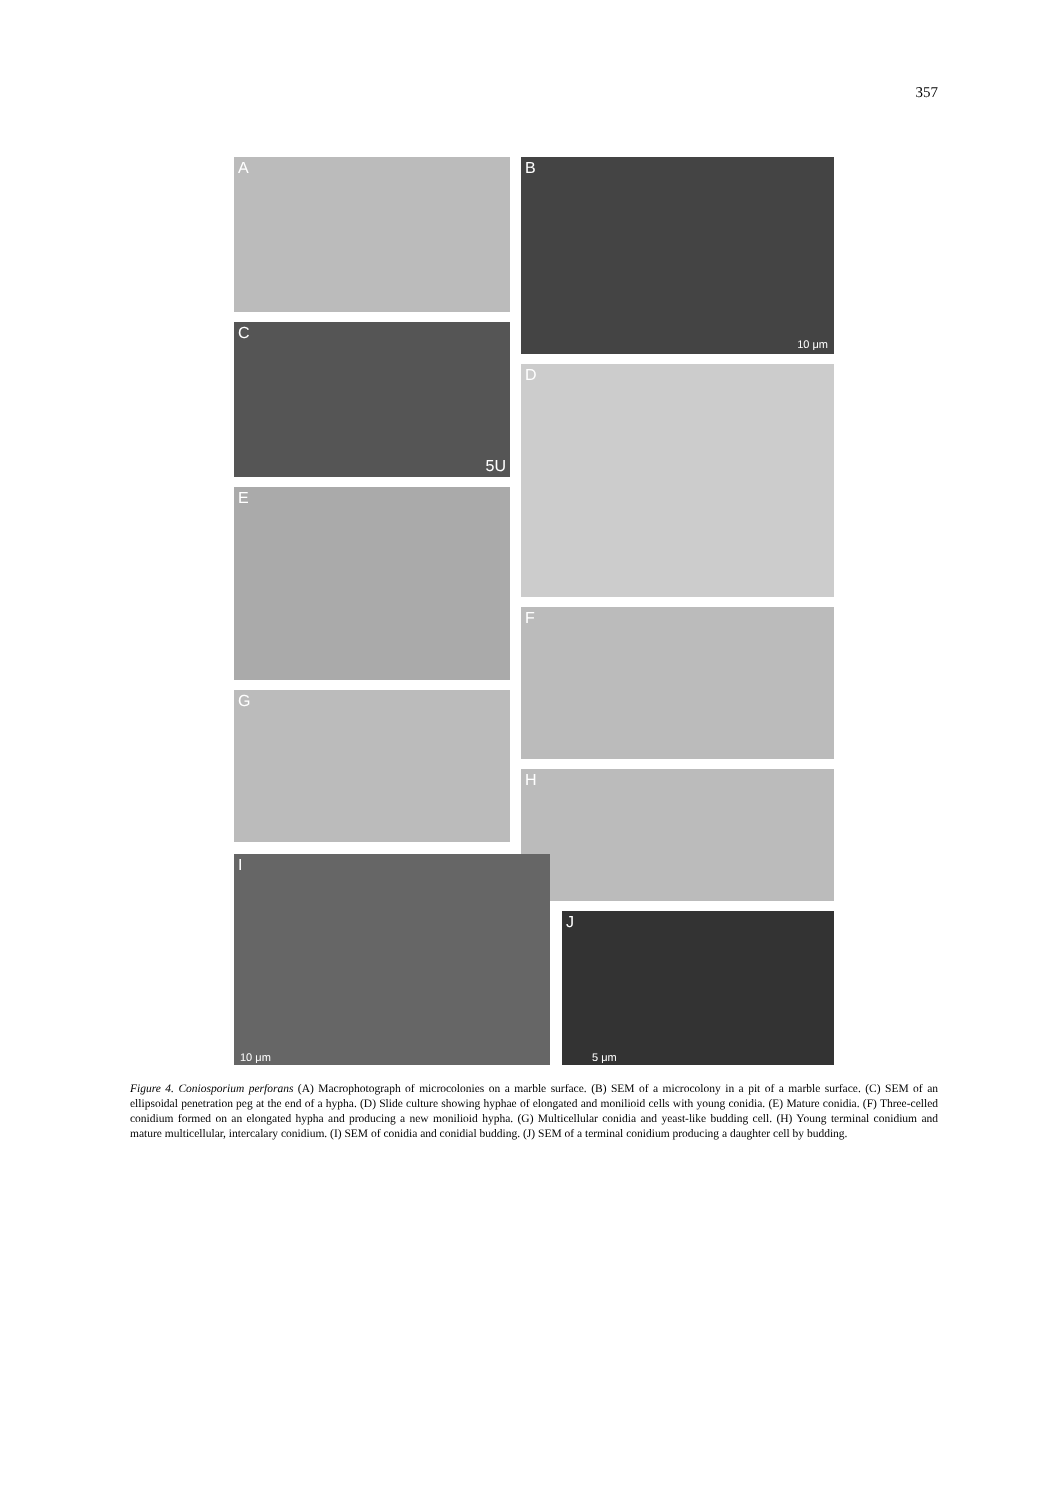357
A B
10 μm
C
5U
D
E
F
G
H
I
10 μm
J
5 μm
Figure 4. Coniosporium perforans (A) Macrophotograph of microcolonies on a marble surface. (B) SEM of a microcolony in a pit of a marble surface. (C) SEM of an ellipsoidal penetration peg at the end of a hypha. (D) Slide culture showing hyphae of elongated and monilioid cells with young conidia. (E) Mature conidia. (F) Three-celled conidium formed on an elongated hypha and producing a new monilioid hypha. (G) Multicellular conidia and yeast-like budding cell. (H) Young terminal conidium and mature multicellular, intercalary conidium. (I) SEM of conidia and conidial budding. (J) SEM of a terminal conidium producing a daughter cell by budding.